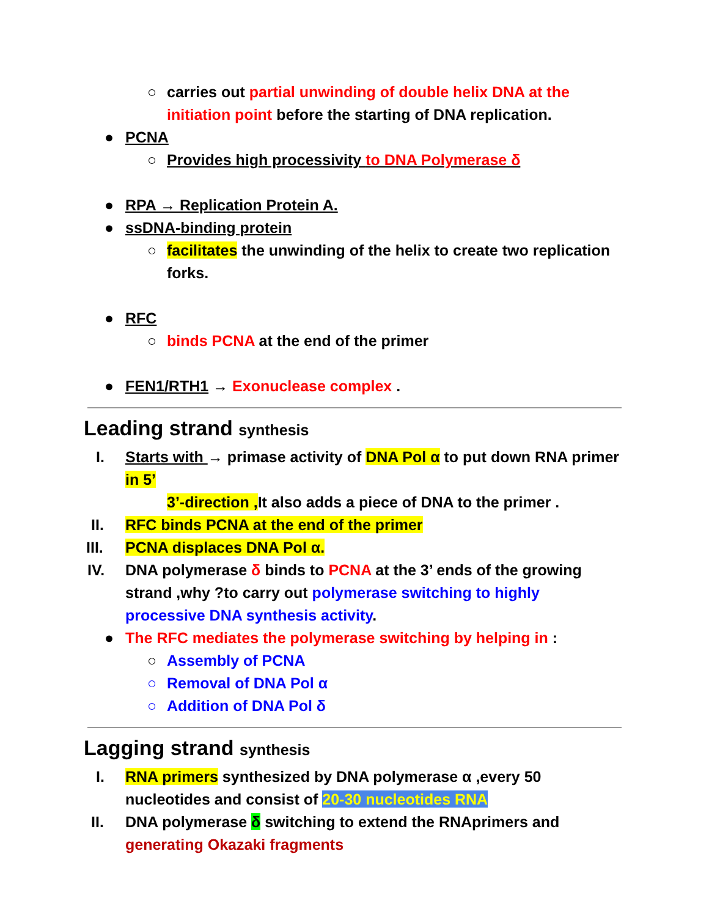○ carries out partial unwinding of double helix DNA at the initiation point before the starting of DNA replication.
● PCNA
○ Provides high processivity to DNA Polymerase δ
● RPA → Replication Protein A.
● ssDNA-binding protein
○ facilitates the unwinding of the helix to create two replication forks.
● RFC
○ binds PCNA at the end of the primer
● FEN1/RTH1 → Exonuclease complex .
Leading strand synthesis
I. Starts with → primase activity of DNA Pol α to put down RNA primer in 5’
3’-direction , It also adds a piece of DNA to the primer .
II. RFC binds PCNA at the end of the primer
III. PCNA displaces DNA Pol α.
IV. DNA polymerase δ binds to PCNA at the 3’ ends of the growing strand ,why ?to carry out polymerase switching to highly processive DNA synthesis activity.
● The RFC mediates the polymerase switching by helping in :
○ Assembly of PCNA
○ Removal of DNA Pol α
○ Addition of DNA Pol δ
Lagging strand synthesis
I. RNA primers synthesized by DNA polymerase α ,every 50 nucleotides and consist of 20-30 nucleotides RNA
II. DNA polymerase δ switching to extend the RNAprimers and generating Okazaki fragments